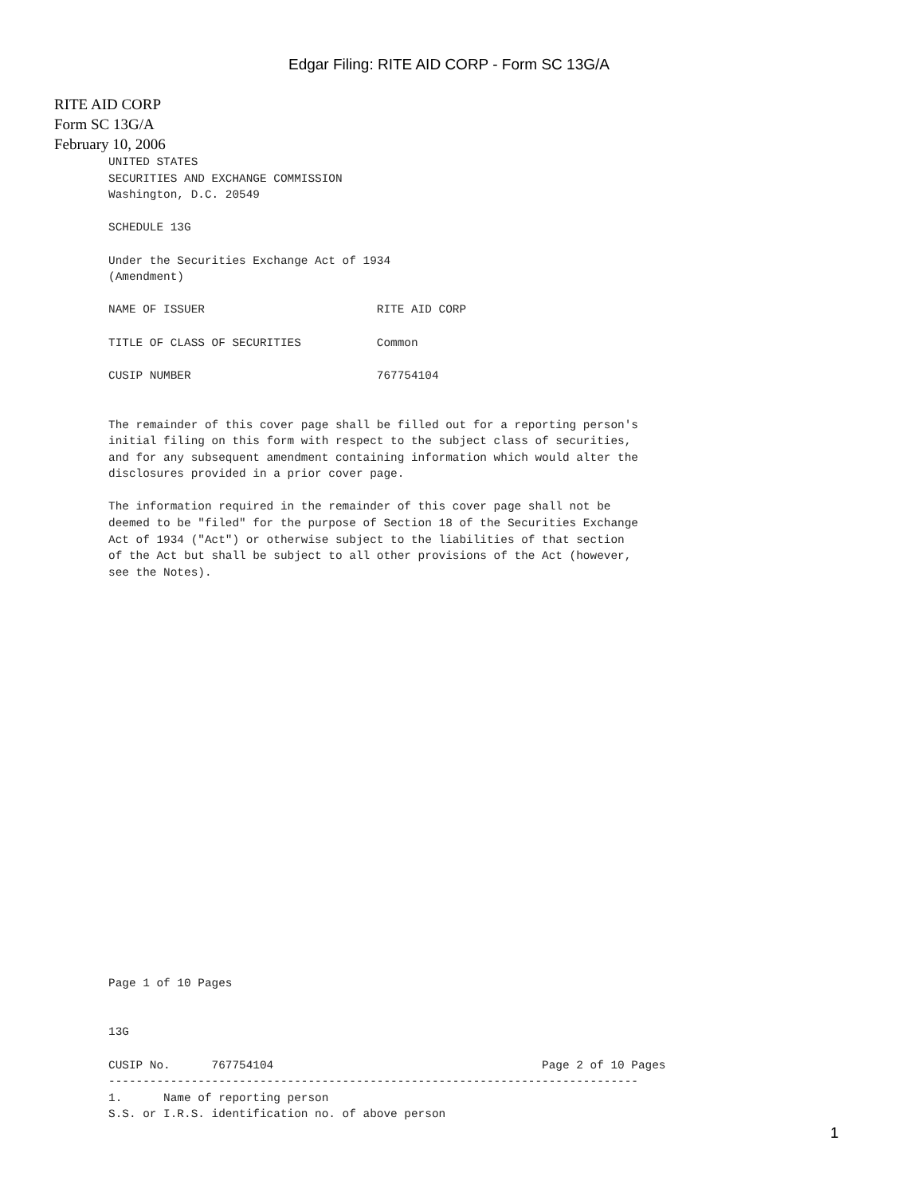Edgar Filing: RITE AID CORP - Form SC 13G/A
RITE AID CORP
Form SC 13G/A
February 10, 2006
UNITED STATES
SECURITIES AND EXCHANGE COMMISSION
Washington, D.C. 20549

SCHEDULE 13G

Under the Securities Exchange Act of 1934
(Amendment)

NAME OF ISSUER                         RITE AID CORP

TITLE OF CLASS OF SECURITIES           Common

CUSIP NUMBER                           767754104


The remainder of this cover page shall be filled out for a reporting person's
initial filing on this form with respect to the subject class of securities,
and for any subsequent amendment containing information which would alter the
disclosures provided in a prior cover page.

The information required in the remainder of this cover page shall not be
deemed to be "filed" for the purpose of Section 18 of the Securities Exchange
Act of 1934 ("Act") or otherwise subject to the liabilities of that section
of the Act but shall be subject to all other provisions of the Act (however,
see the Notes).
























Page 1 of 10 Pages


13G

CUSIP No.      767754104                                       Page 2 of 10 Pages
-----------------------------------------------------------------------------
1.      Name of reporting person
S.S. or I.R.S. identification no. of above person
1